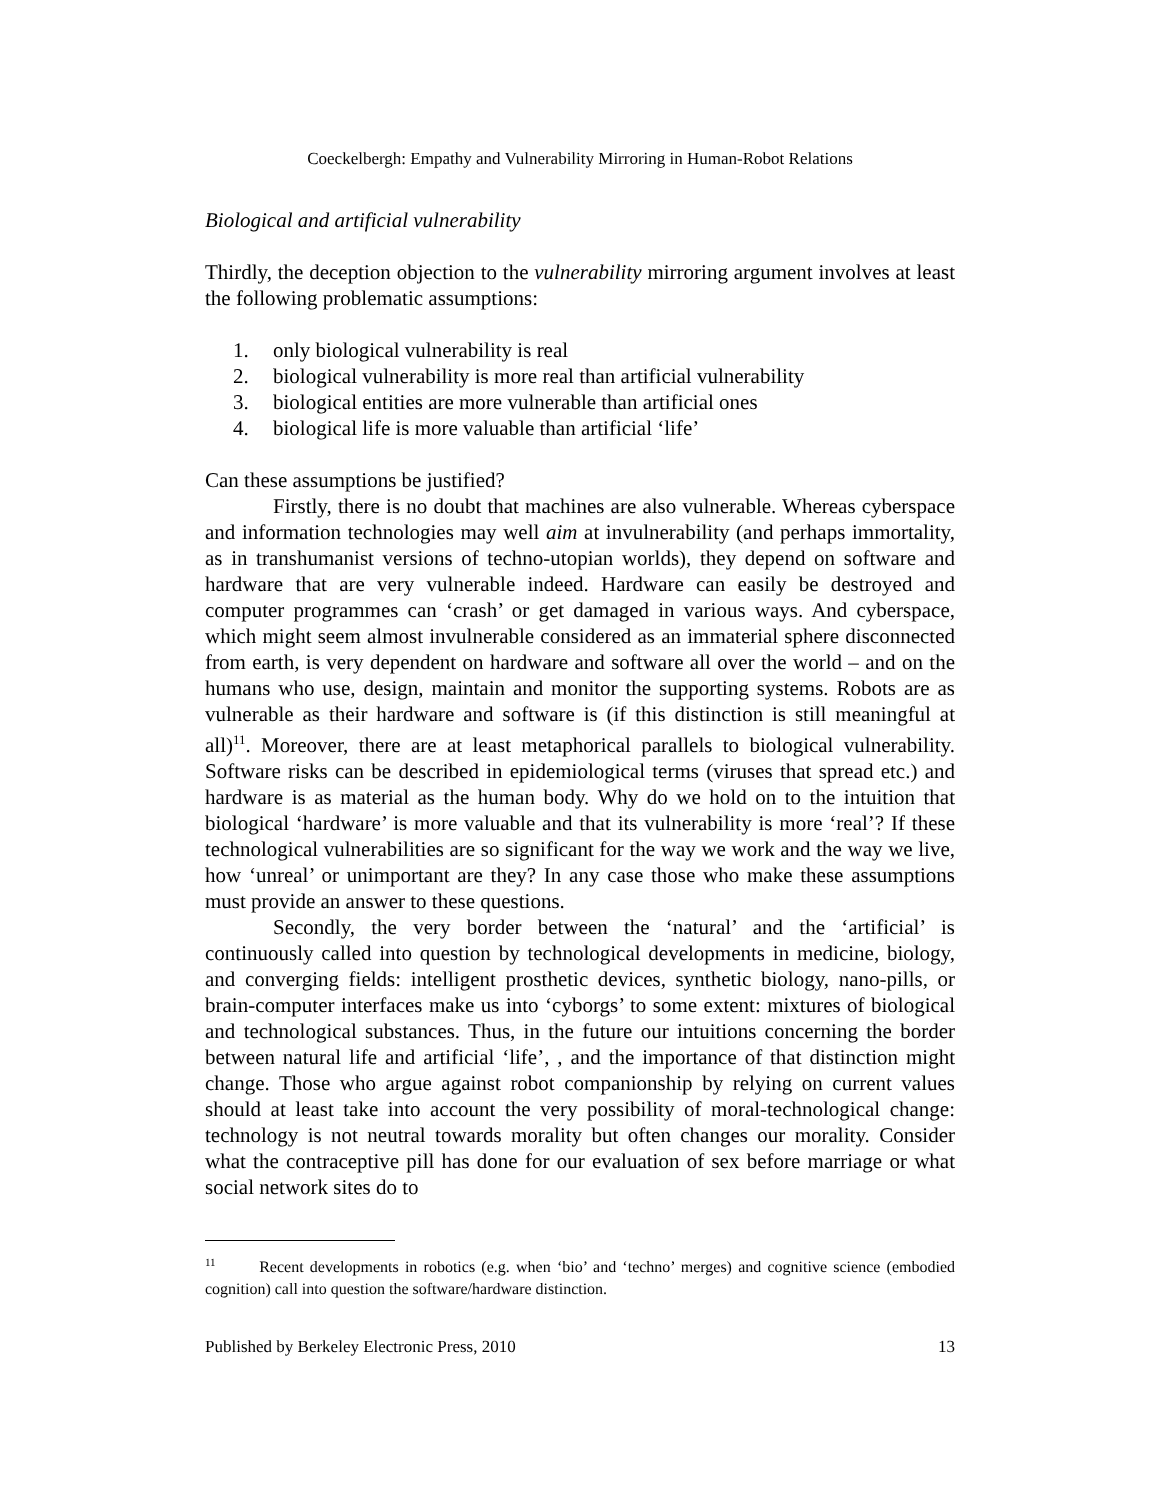Coeckelbergh: Empathy and Vulnerability Mirroring in Human-Robot Relations
Biological and artificial vulnerability
Thirdly, the deception objection to the vulnerability mirroring argument involves at least the following problematic assumptions:
1. only biological vulnerability is real
2. biological vulnerability is more real than artificial vulnerability
3. biological entities are more vulnerable than artificial ones
4. biological life is more valuable than artificial ‘life’
Can these assumptions be justified?
Firstly, there is no doubt that machines are also vulnerable. Whereas cyberspace and information technologies may well aim at invulnerability (and perhaps immortality, as in transhumanist versions of techno-utopian worlds), they depend on software and hardware that are very vulnerable indeed. Hardware can easily be destroyed and computer programmes can ‘crash’ or get damaged in various ways. And cyberspace, which might seem almost invulnerable considered as an immaterial sphere disconnected from earth, is very dependent on hardware and software all over the world – and on the humans who use, design, maintain and monitor the supporting systems. Robots are as vulnerable as their hardware and software is (if this distinction is still meaningful at all)<sup>11</sup>. Moreover, there are at least metaphorical parallels to biological vulnerability. Software risks can be described in epidemiological terms (viruses that spread etc.) and hardware is as material as the human body. Why do we hold on to the intuition that biological ‘hardware’ is more valuable and that its vulnerability is more ‘real’? If these technological vulnerabilities are so significant for the way we work and the way we live, how ‘unreal’ or unimportant are they? In any case those who make these assumptions must provide an answer to these questions.
Secondly, the very border between the ‘natural’ and the ‘artificial’ is continuously called into question by technological developments in medicine, biology, and converging fields: intelligent prosthetic devices, synthetic biology, nano-pills, or brain-computer interfaces make us into ‘cyborgs’ to some extent: mixtures of biological and technological substances. Thus, in the future our intuitions concerning the border between natural life and artificial ‘life’, , and the importance of that distinction might change. Those who argue against robot companionship by relying on current values should at least take into account the very possibility of moral-technological change: technology is not neutral towards morality but often changes our morality. Consider what the contraceptive pill has done for our evaluation of sex before marriage or what social network sites do to
<sup>11</sup> Recent developments in robotics (e.g. when ‘bio’ and ‘techno’ merges) and cognitive science (embodied cognition) call into question the software/hardware distinction.
Published by Berkeley Electronic Press, 2010 13